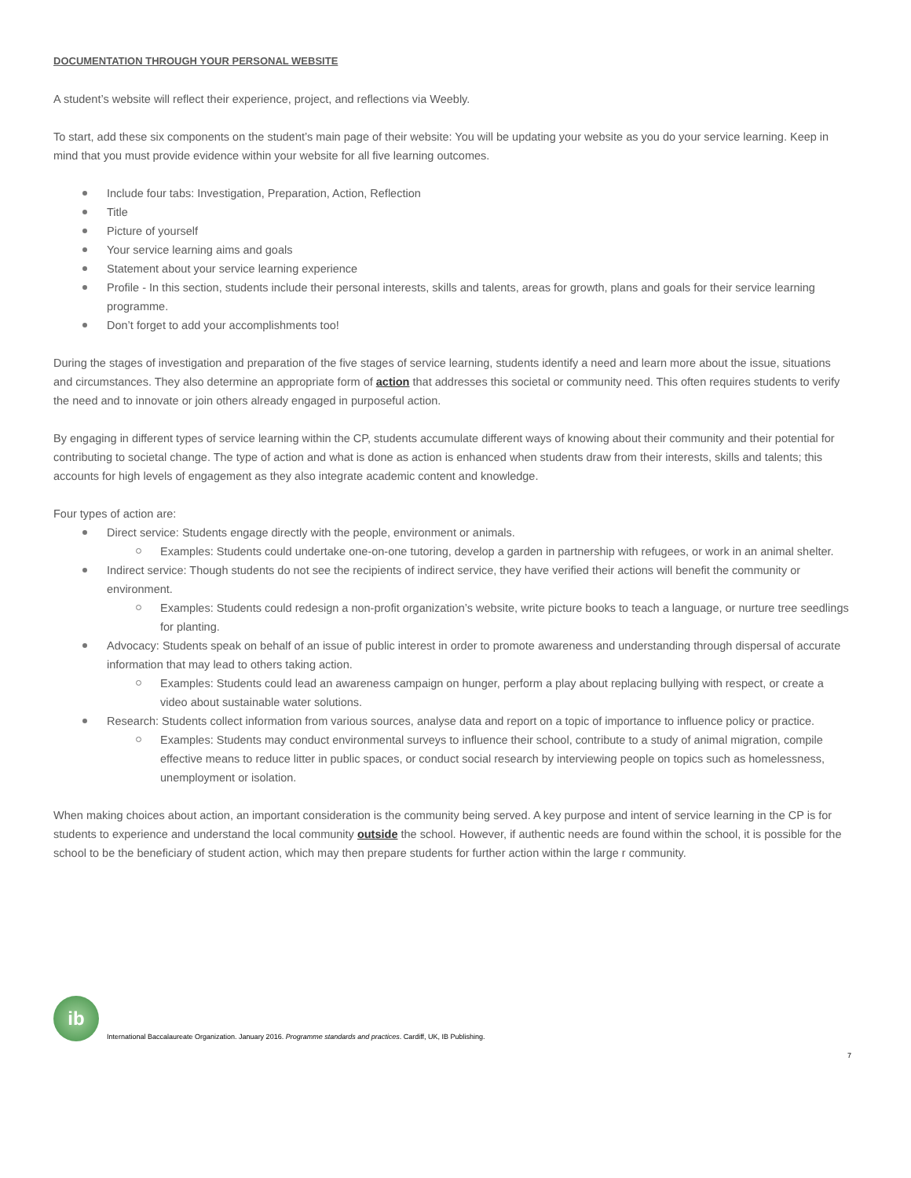DOCUMENTATION THROUGH YOUR PERSONAL WEBSITE
A student’s website will reflect their experience, project, and reflections via Weebly.
To start, add these six components on the student’s main page of their website: You will be updating your website as you do your service learning. Keep in mind that you must provide evidence within your website for all five learning outcomes.
Include four tabs: Investigation, Preparation, Action, Reflection
Title
Picture of yourself
Your service learning aims and goals
Statement about your service learning experience
Profile - In this section, students include their personal interests, skills and talents, areas for growth, plans and goals for their service learning programme.
Don’t forget to add your accomplishments too!
During the stages of investigation and preparation of the five stages of service learning, students identify a need and learn more about the issue, situations and circumstances. They also determine an appropriate form of action that addresses this societal or community need. This often requires students to verify the need and to innovate or join others already engaged in purposeful action.
By engaging in different types of service learning within the CP, students accumulate different ways of knowing about their community and their potential for contributing to societal change. The type of action and what is done as action is enhanced when students draw from their interests, skills and talents; this accounts for high levels of engagement as they also integrate academic content and knowledge.
Four types of action are:
Direct service: Students engage directly with the people, environment or animals.
Examples: Students could undertake one-on-one tutoring, develop a garden in partnership with refugees, or work in an animal shelter.
Indirect service: Though students do not see the recipients of indirect service, they have verified their actions will benefit the community or environment.
Examples: Students could redesign a non-profit organization’s website, write picture books to teach a language, or nurture tree seedlings for planting.
Advocacy: Students speak on behalf of an issue of public interest in order to promote awareness and understanding through dispersal of accurate information that may lead to others taking action.
Examples: Students could lead an awareness campaign on hunger, perform a play about replacing bullying with respect, or create a video about sustainable water solutions.
Research: Students collect information from various sources, analyse data and report on a topic of importance to influence policy or practice.
Examples: Students may conduct environmental surveys to influence their school, contribute to a study of animal migration, compile effective means to reduce litter in public spaces, or conduct social research by interviewing people on topics such as homelessness, unemployment or isolation.
When making choices about action, an important consideration is the community being served. A key purpose and intent of service learning in the CP is for students to experience and understand the local community outside the school. However, if authentic needs are found within the school, it is possible for the school to be the beneficiary of student action, which may then prepare students for further action within the large r community.
ib
International Baccalaureate Organization. January 2016. Programme standards and practices. Cardiff, UK, IB Publishing.
7